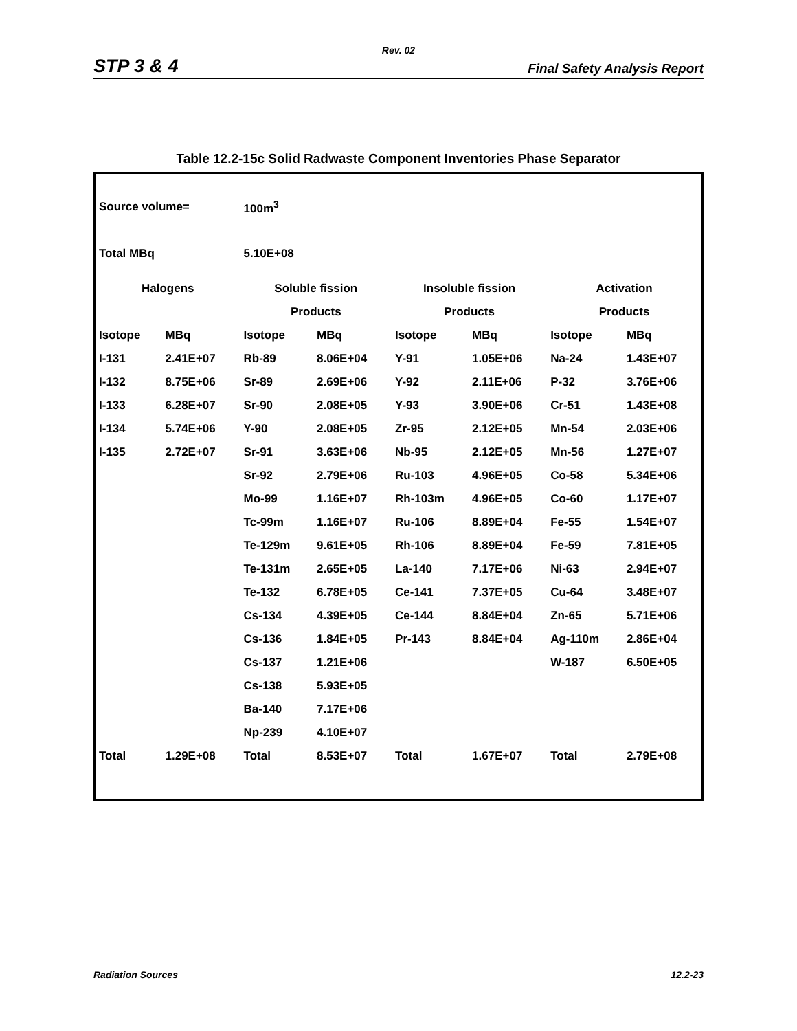Rev. 02
STP 3 & 4 Final Safety Analysis Report
Table 12.2-15c Solid Radwaste Component Inventories Phase Separator
| Source volume= | | 100m<sup>3</sup> | | | | | |
| Total MBq | | 5.10E+08 | | | | | |
| Halogens | | Soluble fission | | Insoluble fission | | Activation | |
| | | Products | | Products | | Products | |
| Isotope | MBq | Isotope | MBq | Isotope | MBq | Isotope | MBq |
| I-131 | 2.41E+07 | Rb-89 | 8.06E+04 | Y-91 | 1.05E+06 | Na-24 | 1.43E+07 |
| I-132 | 8.75E+06 | Sr-89 | 2.69E+06 | Y-92 | 2.11E+06 | P-32 | 3.76E+06 |
| I-133 | 6.28E+07 | Sr-90 | 2.08E+05 | Y-93 | 3.90E+06 | Cr-51 | 1.43E+08 |
| I-134 | 5.74E+06 | Y-90 | 2.08E+05 | Zr-95 | 2.12E+05 | Mn-54 | 2.03E+06 |
| I-135 | 2.72E+07 | Sr-91 | 3.63E+06 | Nb-95 | 2.12E+05 | Mn-56 | 1.27E+07 |
| | | Sr-92 | 2.79E+06 | Ru-103 | 4.96E+05 | Co-58 | 5.34E+06 |
| | | Mo-99 | 1.16E+07 | Rh-103m | 4.96E+05 | Co-60 | 1.17E+07 |
| | | Tc-99m | 1.16E+07 | Ru-106 | 8.89E+04 | Fe-55 | 1.54E+07 |
| | | Te-129m | 9.61E+05 | Rh-106 | 8.89E+04 | Fe-59 | 7.81E+05 |
| | | Te-131m | 2.65E+05 | La-140 | 7.17E+06 | Ni-63 | 2.94E+07 |
| | | Te-132 | 6.78E+05 | Ce-141 | 7.37E+05 | Cu-64 | 3.48E+07 |
| | | Cs-134 | 4.39E+05 | Ce-144 | 8.84E+04 | Zn-65 | 5.71E+06 |
| | | Cs-136 | 1.84E+05 | Pr-143 | 8.84E+04 | Ag-110m | 2.86E+04 |
| | | Cs-137 | 1.21E+06 | | | W-187 | 6.50E+05 |
| | | Cs-138 | 5.93E+05 | | | | |
| | | Ba-140 | 7.17E+06 | | | | |
| | | Np-239 | 4.10E+07 | | | | |
| Total | 1.29E+08 | Total | 8.53E+07 | Total | 1.67E+07 | Total | 2.79E+08 |
Radiation Sources 12.2-23